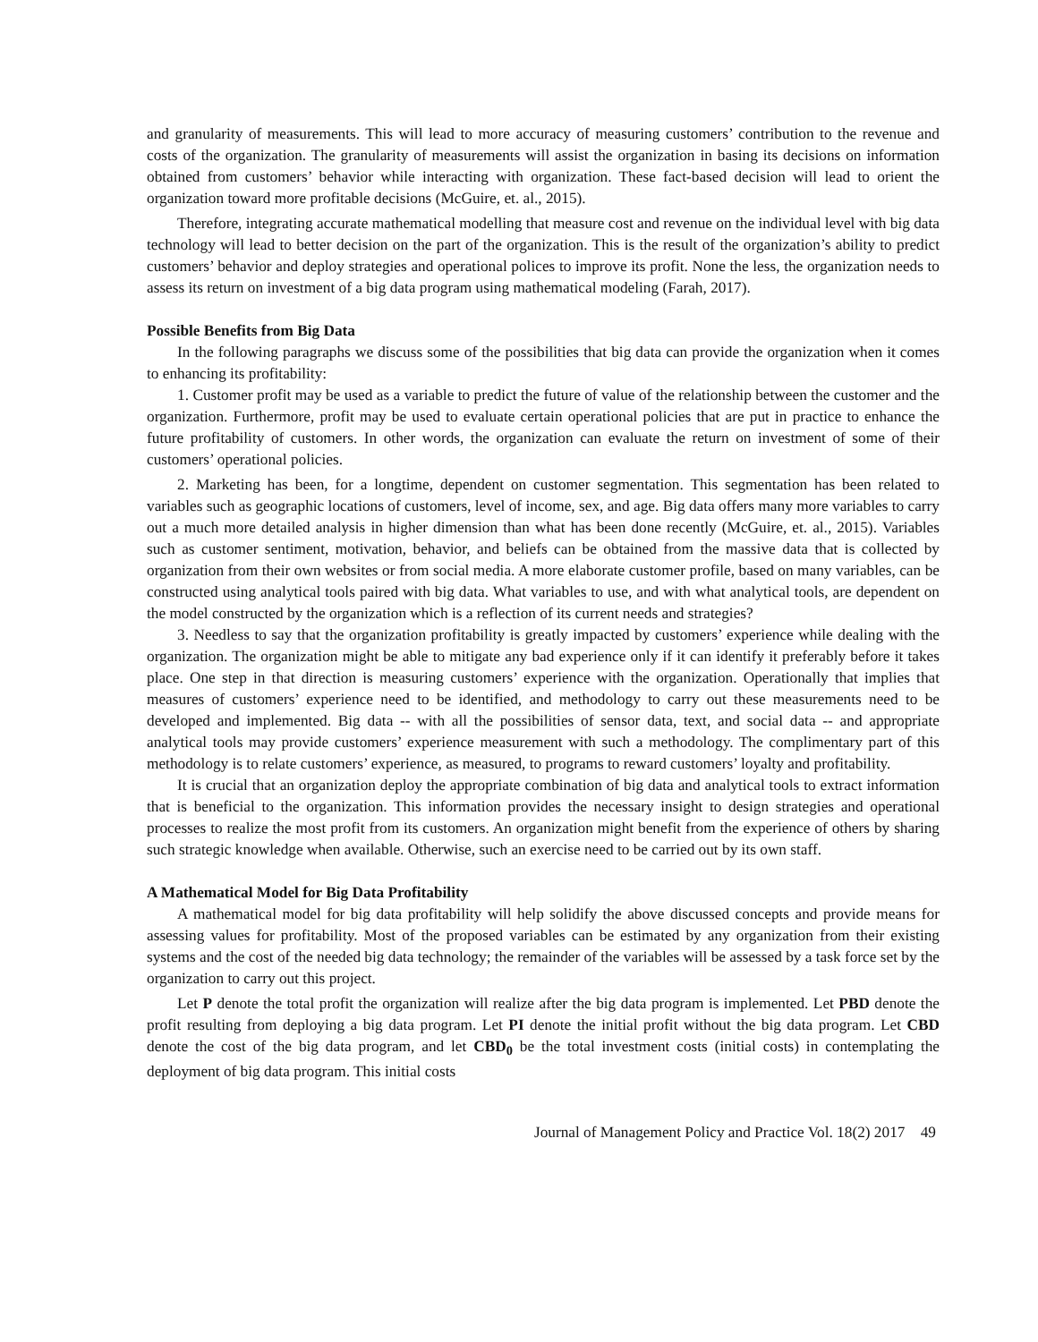and granularity of measurements. This will lead to more accuracy of measuring customers’ contribution to the revenue and costs of the organization. The granularity of measurements will assist the organization in basing its decisions on information obtained from customers’ behavior while interacting with organization. These fact-based decision will lead to orient the organization toward more profitable decisions (McGuire, et. al., 2015).
Therefore, integrating accurate mathematical modelling that measure cost and revenue on the individual level with big data technology will lead to better decision on the part of the organization. This is the result of the organization’s ability to predict customers’ behavior and deploy strategies and operational polices to improve its profit. None the less, the organization needs to assess its return on investment of a big data program using mathematical modeling (Farah, 2017).
Possible Benefits from Big Data
In the following paragraphs we discuss some of the possibilities that big data can provide the organization when it comes to enhancing its profitability:
1. Customer profit may be used as a variable to predict the future of value of the relationship between the customer and the organization. Furthermore, profit may be used to evaluate certain operational policies that are put in practice to enhance the future profitability of customers. In other words, the organization can evaluate the return on investment of some of their customers’ operational policies.
2. Marketing has been, for a longtime, dependent on customer segmentation. This segmentation has been related to variables such as geographic locations of customers, level of income, sex, and age. Big data offers many more variables to carry out a much more detailed analysis in higher dimension than what has been done recently (McGuire, et. al., 2015). Variables such as customer sentiment, motivation, behavior, and beliefs can be obtained from the massive data that is collected by organization from their own websites or from social media. A more elaborate customer profile, based on many variables, can be constructed using analytical tools paired with big data. What variables to use, and with what analytical tools, are dependent on the model constructed by the organization which is a reflection of its current needs and strategies?
3. Needless to say that the organization profitability is greatly impacted by customers’ experience while dealing with the organization. The organization might be able to mitigate any bad experience only if it can identify it preferably before it takes place. One step in that direction is measuring customers’ experience with the organization. Operationally that implies that measures of customers’ experience need to be identified, and methodology to carry out these measurements need to be developed and implemented. Big data -- with all the possibilities of sensor data, text, and social data -- and appropriate analytical tools may provide customers’ experience measurement with such a methodology. The complimentary part of this methodology is to relate customers’ experience, as measured, to programs to reward customers’ loyalty and profitability.
It is crucial that an organization deploy the appropriate combination of big data and analytical tools to extract information that is beneficial to the organization. This information provides the necessary insight to design strategies and operational processes to realize the most profit from its customers. An organization might benefit from the experience of others by sharing such strategic knowledge when available. Otherwise, such an exercise need to be carried out by its own staff.
A Mathematical Model for Big Data Profitability
A mathematical model for big data profitability will help solidify the above discussed concepts and provide means for assessing values for profitability. Most of the proposed variables can be estimated by any organization from their existing systems and the cost of the needed big data technology; the remainder of the variables will be assessed by a task force set by the organization to carry out this project.
Let P denote the total profit the organization will realize after the big data program is implemented. Let PBD denote the profit resulting from deploying a big data program. Let PI denote the initial profit without the big data program. Let CBD denote the cost of the big data program, and let CBD<sub>0</sub> be the total investment costs (initial costs) in contemplating the deployment of big data program. This initial costs
Journal of Management Policy and Practice Vol. 18(2) 2017 49